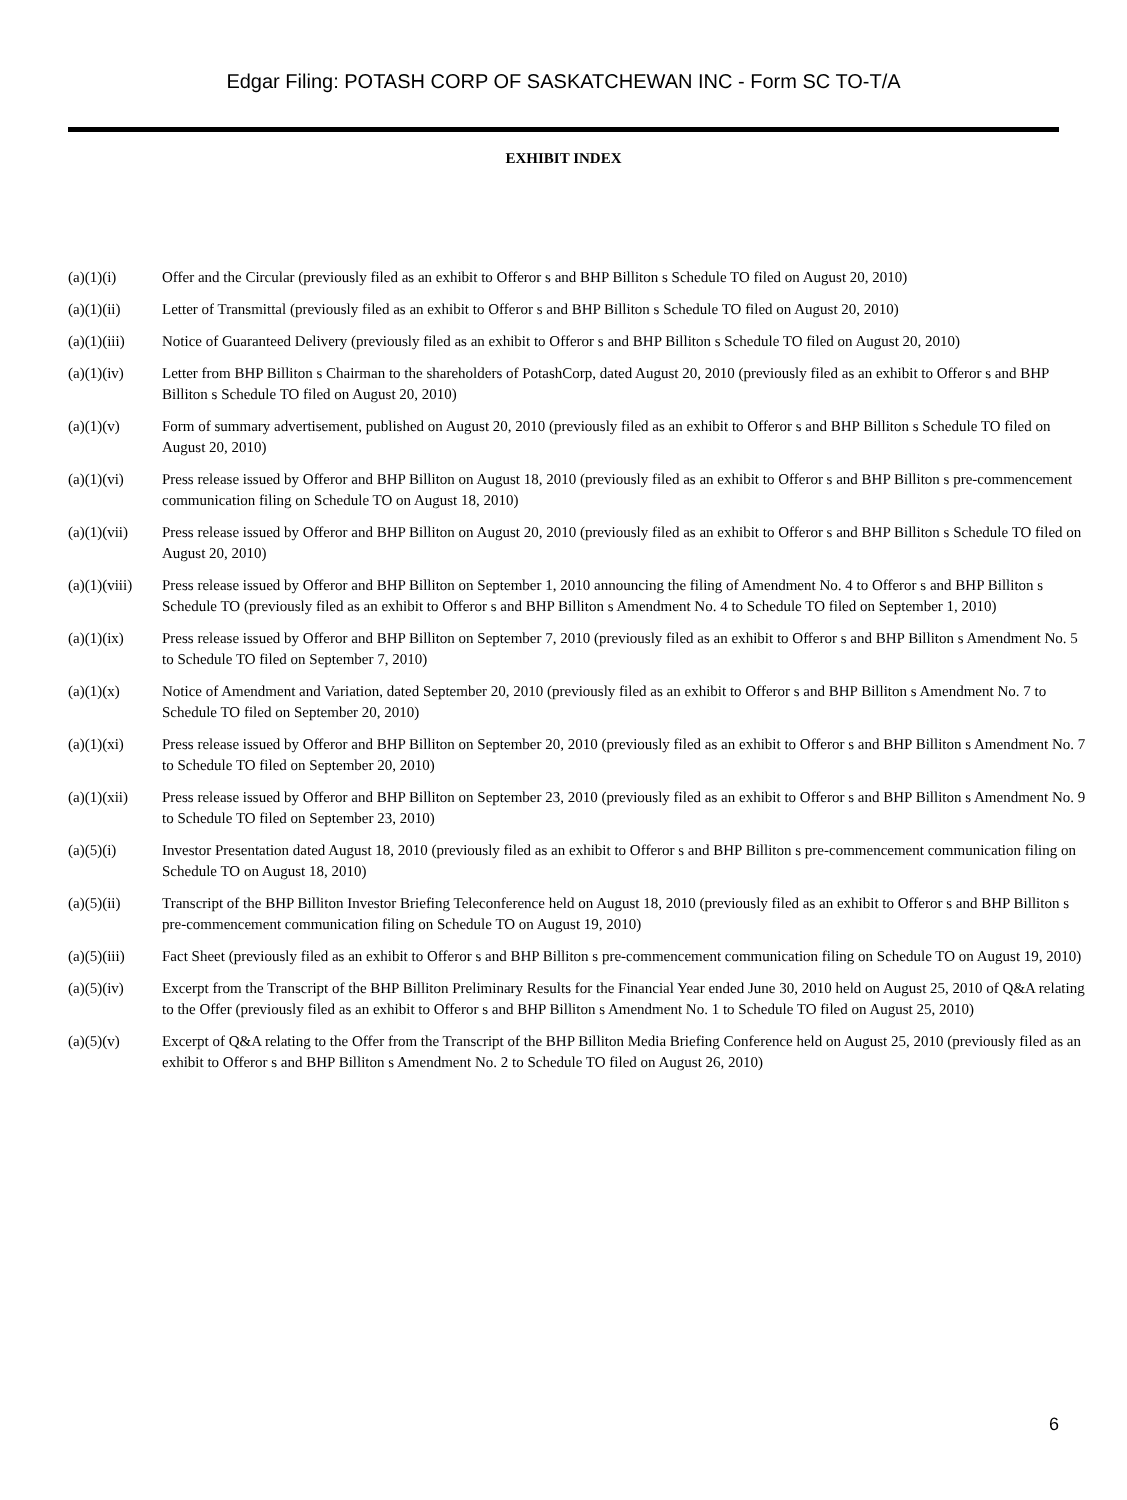Edgar Filing: POTASH CORP OF SASKATCHEWAN INC - Form SC TO-T/A
EXHIBIT INDEX
| (a)(1)(i) | Offer and the Circular (previously filed as an exhibit to Offeror s and BHP Billiton s Schedule TO filed on August 20, 2010) |
| (a)(1)(ii) | Letter of Transmittal (previously filed as an exhibit to Offeror s and BHP Billiton s Schedule TO filed on August 20, 2010) |
| (a)(1)(iii) | Notice of Guaranteed Delivery (previously filed as an exhibit to Offeror s and BHP Billiton s Schedule TO filed on August 20, 2010) |
| (a)(1)(iv) | Letter from BHP Billiton s Chairman to the shareholders of PotashCorp, dated August 20, 2010 (previously filed as an exhibit to Offeror s and BHP Billiton s Schedule TO filed on August 20, 2010) |
| (a)(1)(v) | Form of summary advertisement, published on August 20, 2010 (previously filed as an exhibit to Offeror s and BHP Billiton s Schedule TO filed on August 20, 2010) |
| (a)(1)(vi) | Press release issued by Offeror and BHP Billiton on August 18, 2010 (previously filed as an exhibit to Offeror s and BHP Billiton s pre-commencement communication filing on Schedule TO on August 18, 2010) |
| (a)(1)(vii) | Press release issued by Offeror and BHP Billiton on August 20, 2010 (previously filed as an exhibit to Offeror s and BHP Billiton s Schedule TO filed on August 20, 2010) |
| (a)(1)(viii) | Press release issued by Offeror and BHP Billiton on September 1, 2010 announcing the filing of Amendment No. 4 to Offeror s and BHP Billiton s Schedule TO (previously filed as an exhibit to Offeror s and BHP Billiton s Amendment No. 4 to Schedule TO filed on September 1, 2010) |
| (a)(1)(ix) | Press release issued by Offeror and BHP Billiton on September 7, 2010 (previously filed as an exhibit to Offeror s and BHP Billiton s Amendment No. 5 to Schedule TO filed on September 7, 2010) |
| (a)(1)(x) | Notice of Amendment and Variation, dated September 20, 2010 (previously filed as an exhibit to Offeror s and BHP Billiton s Amendment No. 7 to Schedule TO filed on September 20, 2010) |
| (a)(1)(xi) | Press release issued by Offeror and BHP Billiton on September 20, 2010 (previously filed as an exhibit to Offeror s and BHP Billiton s Amendment No. 7 to Schedule TO filed on September 20, 2010) |
| (a)(1)(xii) | Press release issued by Offeror and BHP Billiton on September 23, 2010 (previously filed as an exhibit to Offeror s and BHP Billiton s Amendment No. 9 to Schedule TO filed on September 23, 2010) |
| (a)(5)(i) | Investor Presentation dated August 18, 2010 (previously filed as an exhibit to Offeror s and BHP Billiton s pre-commencement communication filing on Schedule TO on August 18, 2010) |
| (a)(5)(ii) | Transcript of the BHP Billiton Investor Briefing Teleconference held on August 18, 2010 (previously filed as an exhibit to Offeror s and BHP Billiton s pre-commencement communication filing on Schedule TO on August 19, 2010) |
| (a)(5)(iii) | Fact Sheet (previously filed as an exhibit to Offeror s and BHP Billiton s pre-commencement communication filing on Schedule TO on August 19, 2010) |
| (a)(5)(iv) | Excerpt from the Transcript of the BHP Billiton Preliminary Results for the Financial Year ended June 30, 2010 held on August 25, 2010 of Q&A relating to the Offer (previously filed as an exhibit to Offeror s and BHP Billiton s Amendment No. 1 to Schedule TO filed on August 25, 2010) |
| (a)(5)(v) | Excerpt of Q&A relating to the Offer from the Transcript of the BHP Billiton Media Briefing Conference held on August 25, 2010 (previously filed as an exhibit to Offeror s and BHP Billiton s Amendment No. 2 to Schedule TO filed on August 26, 2010) |
6